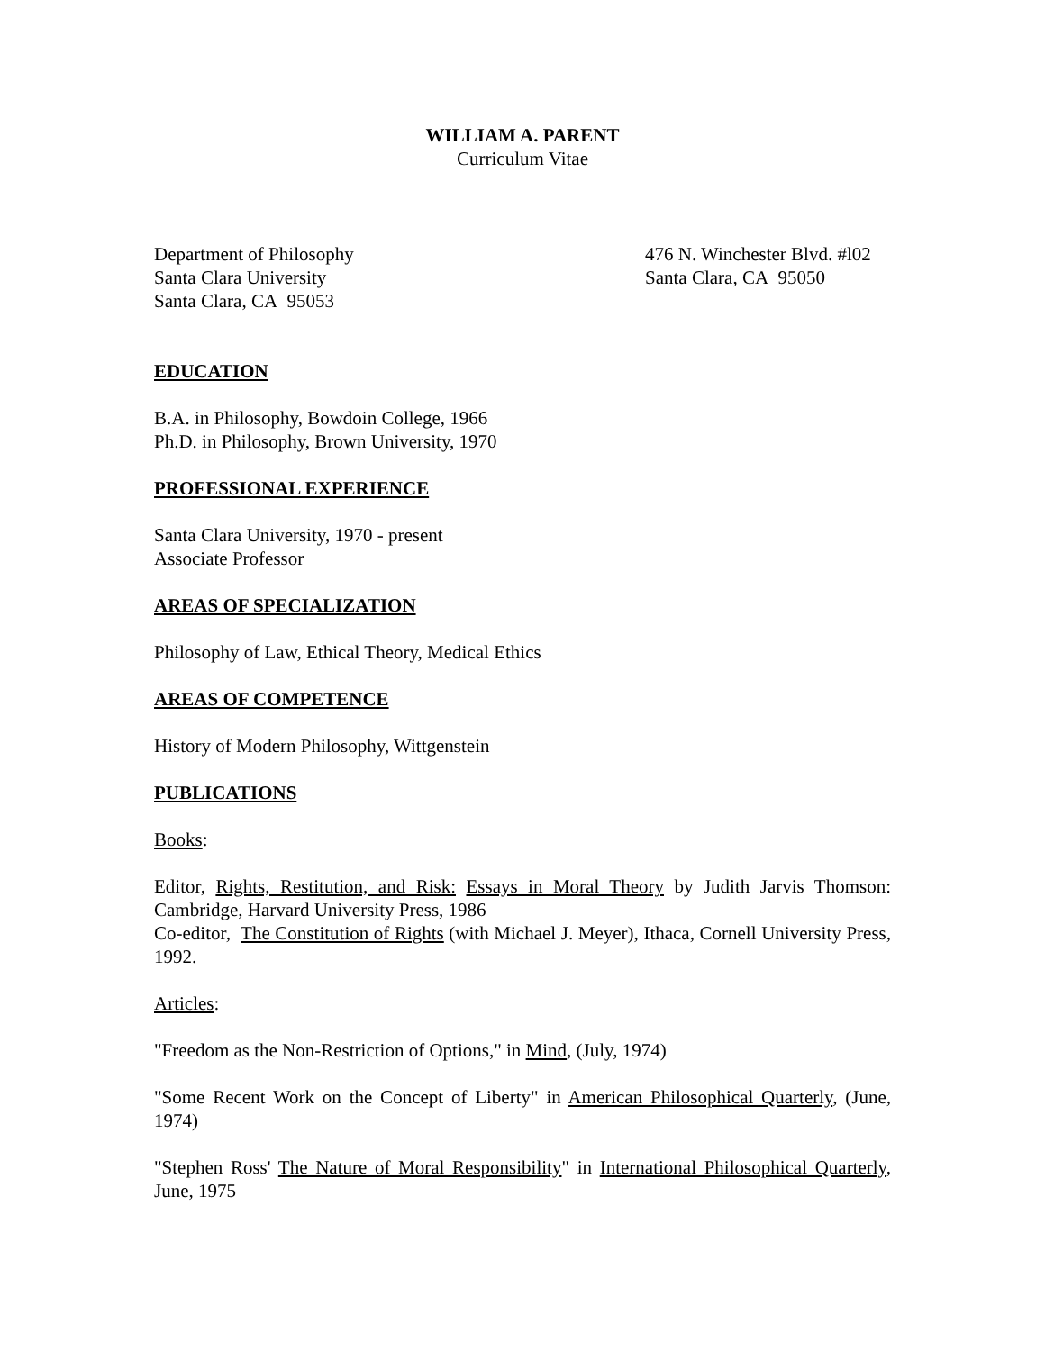WILLIAM A. PARENT
Curriculum Vitae
Department of Philosophy
Santa Clara University
Santa Clara, CA 95053
476 N. Winchester Blvd. #l02
Santa Clara, CA 95050
EDUCATION
B.A. in Philosophy, Bowdoin College, 1966
Ph.D. in Philosophy, Brown University, 1970
PROFESSIONAL EXPERIENCE
Santa Clara University, 1970 - present
Associate Professor
AREAS OF SPECIALIZATION
Philosophy of Law, Ethical Theory, Medical Ethics
AREAS OF COMPETENCE
History of Modern Philosophy, Wittgenstein
PUBLICATIONS
Books:
Editor, Rights, Restitution, and Risk: Essays in Moral Theory by Judith Jarvis Thomson: Cambridge, Harvard University Press, 1986
Co-editor, The Constitution of Rights (with Michael J. Meyer), Ithaca, Cornell University Press, 1992.
Articles:
"Freedom as the Non-Restriction of Options," in Mind, (July, 1974)
"Some Recent Work on the Concept of Liberty" in American Philosophical Quarterly, (June, 1974)
"Stephen Ross' The Nature of Moral Responsibility" in International Philosophical Quarterly, June, 1975